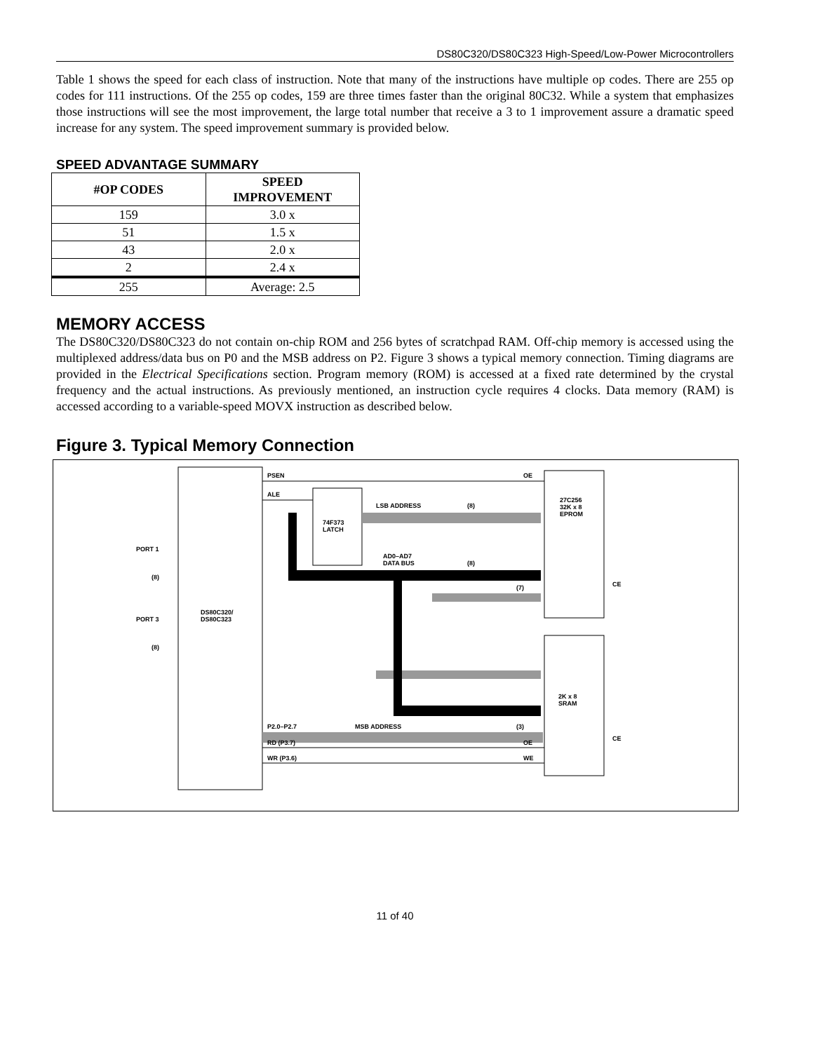DS80C320/DS80C323 High-Speed/Low-Power Microcontrollers
Table 1 shows the speed for each class of instruction. Note that many of the instructions have multiple op codes. There are 255 op codes for 111 instructions. Of the 255 op codes, 159 are three times faster than the original 80C32. While a system that emphasizes those instructions will see the most improvement, the large total number that receive a 3 to 1 improvement assure a dramatic speed increase for any system. The speed improvement summary is provided below.
SPEED ADVANTAGE SUMMARY
| #OP CODES | SPEED IMPROVEMENT |
| --- | --- |
| 159 | 3.0 x |
| 51 | 1.5 x |
| 43 | 2.0 x |
| 2 | 2.4 x |
| 255 | Average: 2.5 |
MEMORY ACCESS
The DS80C320/DS80C323 do not contain on-chip ROM and 256 bytes of scratchpad RAM. Off-chip memory is accessed using the multiplexed address/data bus on P0 and the MSB address on P2. Figure 3 shows a typical memory connection. Timing diagrams are provided in the Electrical Specifications section. Program memory (ROM) is accessed at a fixed rate determined by the crystal frequency and the actual instructions. As previously mentioned, an instruction cycle requires 4 clocks. Data memory (RAM) is accessed according to a variable-speed MOVX instruction as described below.
Figure 3. Typical Memory Connection
PSEN
OE
ALE
LSB ADDRESS
(8)
74F373
LATCH
27C256
32K x 8
EPROM
PORT 1
(8)
AD0–AD7
DATA BUS
(8)
(7)
CE
DS80C320/
DS80C323
PORT 3
(8)
2K x 8
SRAM
P2.0–P2.7
MSB ADDRESS
(3)
RD (P3.7)
OE
CE
WR (P3.6)
WE
11 of 40